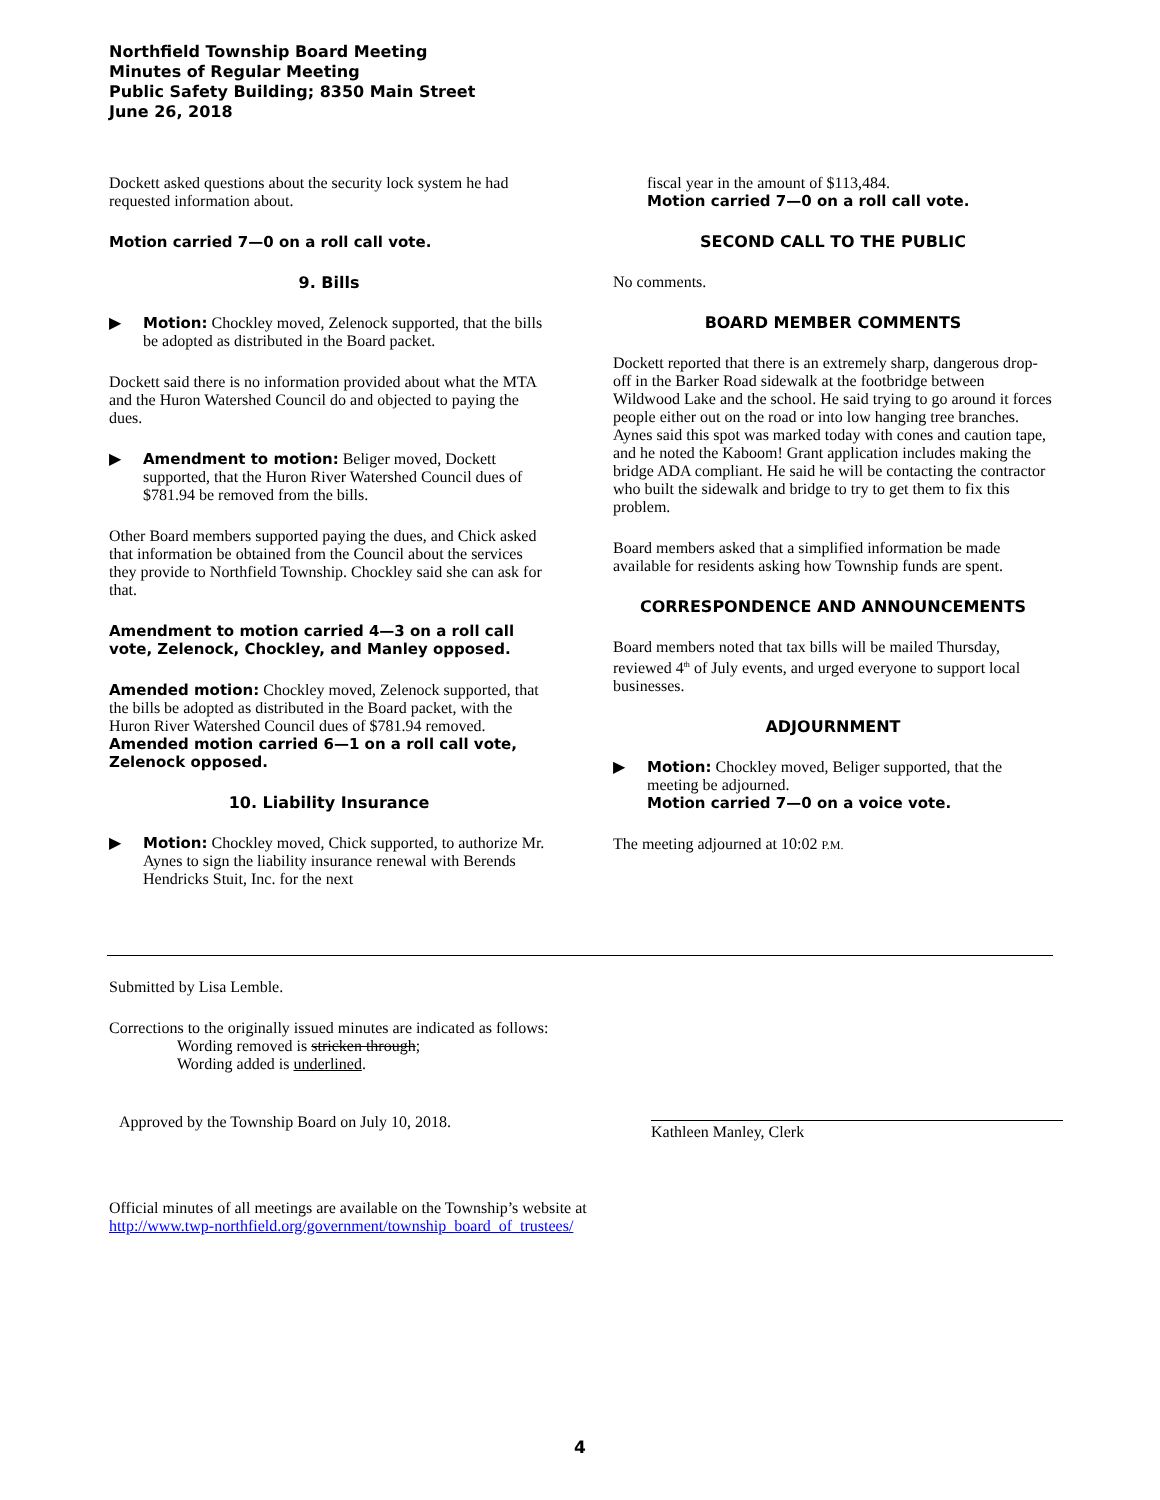Northfield Township Board Meeting
Minutes of Regular Meeting
Public Safety Building; 8350 Main Street
June 26, 2018
Dockett asked questions about the security lock system he had requested information about.
Motion carried 7—0 on a roll call vote.
9. Bills
▶ Motion: Chockley moved, Zelenock supported, that the bills be adopted as distributed in the Board packet.
Dockett said there is no information provided about what the MTA and the Huron Watershed Council do and objected to paying the dues.
▶ Amendment to motion: Beliger moved, Dockett supported, that the Huron River Watershed Council dues of $781.94 be removed from the bills.
Other Board members supported paying the dues, and Chick asked that information be obtained from the Council about the services they provide to Northfield Township. Chockley said she can ask for that.
Amendment to motion carried 4—3 on a roll call vote, Zelenock, Chockley, and Manley opposed.
Amended motion: Chockley moved, Zelenock supported, that the bills be adopted as distributed in the Board packet, with the Huron River Watershed Council dues of $781.94 removed. Amended motion carried 6—1 on a roll call vote, Zelenock opposed.
10. Liability Insurance
▶ Motion: Chockley moved, Chick supported, to authorize Mr. Aynes to sign the liability insurance renewal with Berends Hendricks Stuit, Inc. for the next
fiscal year in the amount of $113,484.
Motion carried 7—0 on a roll call vote.
SECOND CALL TO THE PUBLIC
No comments.
BOARD MEMBER COMMENTS
Dockett reported that there is an extremely sharp, dangerous drop-off in the Barker Road sidewalk at the footbridge between Wildwood Lake and the school. He said trying to go around it forces people either out on the road or into low hanging tree branches. Aynes said this spot was marked today with cones and caution tape, and he noted the Kaboom! Grant application includes making the bridge ADA compliant. He said he will be contacting the contractor who built the sidewalk and bridge to try to get them to fix this problem.
Board members asked that a simplified information be made available for residents asking how Township funds are spent.
CORRESPONDENCE AND ANNOUNCEMENTS
Board members noted that tax bills will be mailed Thursday, reviewed 4<sup>th</sup> of July events, and urged everyone to support local businesses.
ADJOURNMENT
▶ Motion: Chockley moved, Beliger supported, that the meeting be adjourned.
Motion carried 7—0 on a voice vote.
The meeting adjourned at 10:02 P.M.
Submitted by Lisa Lemble.
Corrections to the originally issued minutes are indicated as follows:
Wording removed is stricken through;
Wording added is underlined.
Approved by the Township Board on July 10, 2018.
Kathleen Manley, Clerk
Official minutes of all meetings are available on the Township’s website at
http://www.twp-northfield.org/government/township_board_of_trustees/
4